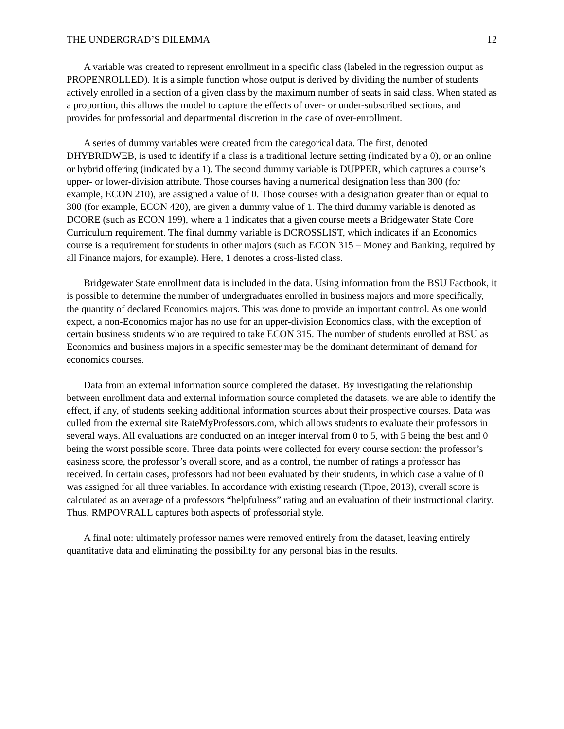THE UNDERGRAD’S DILEMMA 12
A variable was created to represent enrollment in a specific class (labeled in the regression output as PROPENROLLED). It is a simple function whose output is derived by dividing the number of students actively enrolled in a section of a given class by the maximum number of seats in said class. When stated as a proportion, this allows the model to capture the effects of over- or under-subscribed sections, and provides for professorial and departmental discretion in the case of over-enrollment.
A series of dummy variables were created from the categorical data. The first, denoted DHYBRIDWEB, is used to identify if a class is a traditional lecture setting (indicated by a 0), or an online or hybrid offering (indicated by a 1). The second dummy variable is DUPPER, which captures a course’s upper- or lower-division attribute. Those courses having a numerical designation less than 300 (for example, ECON 210), are assigned a value of 0. Those courses with a designation greater than or equal to 300 (for example, ECON 420), are given a dummy value of 1. The third dummy variable is denoted as DCORE (such as ECON 199), where a 1 indicates that a given course meets a Bridgewater State Core Curriculum requirement. The final dummy variable is DCROSSLIST, which indicates if an Economics course is a requirement for students in other majors (such as ECON 315 – Money and Banking, required by all Finance majors, for example). Here, 1 denotes a cross-listed class.
Bridgewater State enrollment data is included in the data. Using information from the BSU Factbook, it is possible to determine the number of undergraduates enrolled in business majors and more specifically, the quantity of declared Economics majors. This was done to provide an important control. As one would expect, a non-Economics major has no use for an upper-division Economics class, with the exception of certain business students who are required to take ECON 315. The number of students enrolled at BSU as Economics and business majors in a specific semester may be the dominant determinant of demand for economics courses.
Data from an external information source completed the dataset. By investigating the relationship between enrollment data and external information source completed the datasets, we are able to identify the effect, if any, of students seeking additional information sources about their prospective courses. Data was culled from the external site RateMyProfessors.com, which allows students to evaluate their professors in several ways. All evaluations are conducted on an integer interval from 0 to 5, with 5 being the best and 0 being the worst possible score. Three data points were collected for every course section: the professor’s easiness score, the professor’s overall score, and as a control, the number of ratings a professor has received. In certain cases, professors had not been evaluated by their students, in which case a value of 0 was assigned for all three variables. In accordance with existing research (Tipoe, 2013), overall score is calculated as an average of a professors “helpfulness” rating and an evaluation of their instructional clarity. Thus, RMPOVRALL captures both aspects of professorial style.
A final note: ultimately professor names were removed entirely from the dataset, leaving entirely quantitative data and eliminating the possibility for any personal bias in the results.